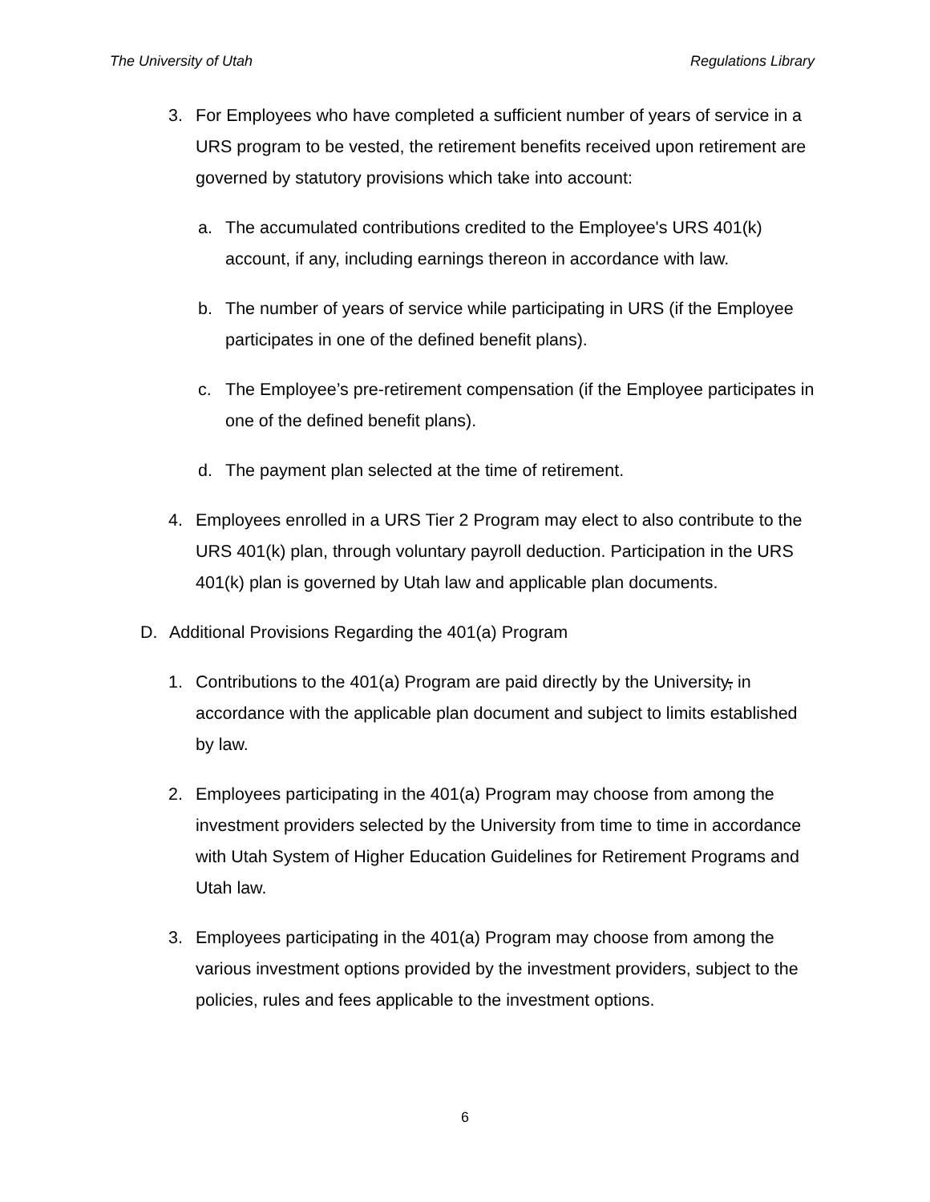The University of Utah Regulations Library
3. For Employees who have completed a sufficient number of years of service in a URS program to be vested, the retirement benefits received upon retirement are governed by statutory provisions which take into account:
a. The accumulated contributions credited to the Employee's URS 401(k) account, if any, including earnings thereon in accordance with law.
b. The number of years of service while participating in URS (if the Employee participates in one of the defined benefit plans).
c. The Employee’s pre-retirement compensation (if the Employee participates in one of the defined benefit plans).
d. The payment plan selected at the time of retirement.
4. Employees enrolled in a URS Tier 2 Program may elect to also contribute to the URS 401(k) plan, through voluntary payroll deduction. Participation in the URS 401(k) plan is governed by Utah law and applicable plan documents.
D. Additional Provisions Regarding the 401(a) Program
1. Contributions to the 401(a) Program are paid directly by the University, in accordance with the applicable plan document and subject to limits established by law.
2. Employees participating in the 401(a) Program may choose from among the investment providers selected by the University from time to time in accordance with Utah System of Higher Education Guidelines for Retirement Programs and Utah law.
3. Employees participating in the 401(a) Program may choose from among the various investment options provided by the investment providers, subject to the policies, rules and fees applicable to the investment options.
6